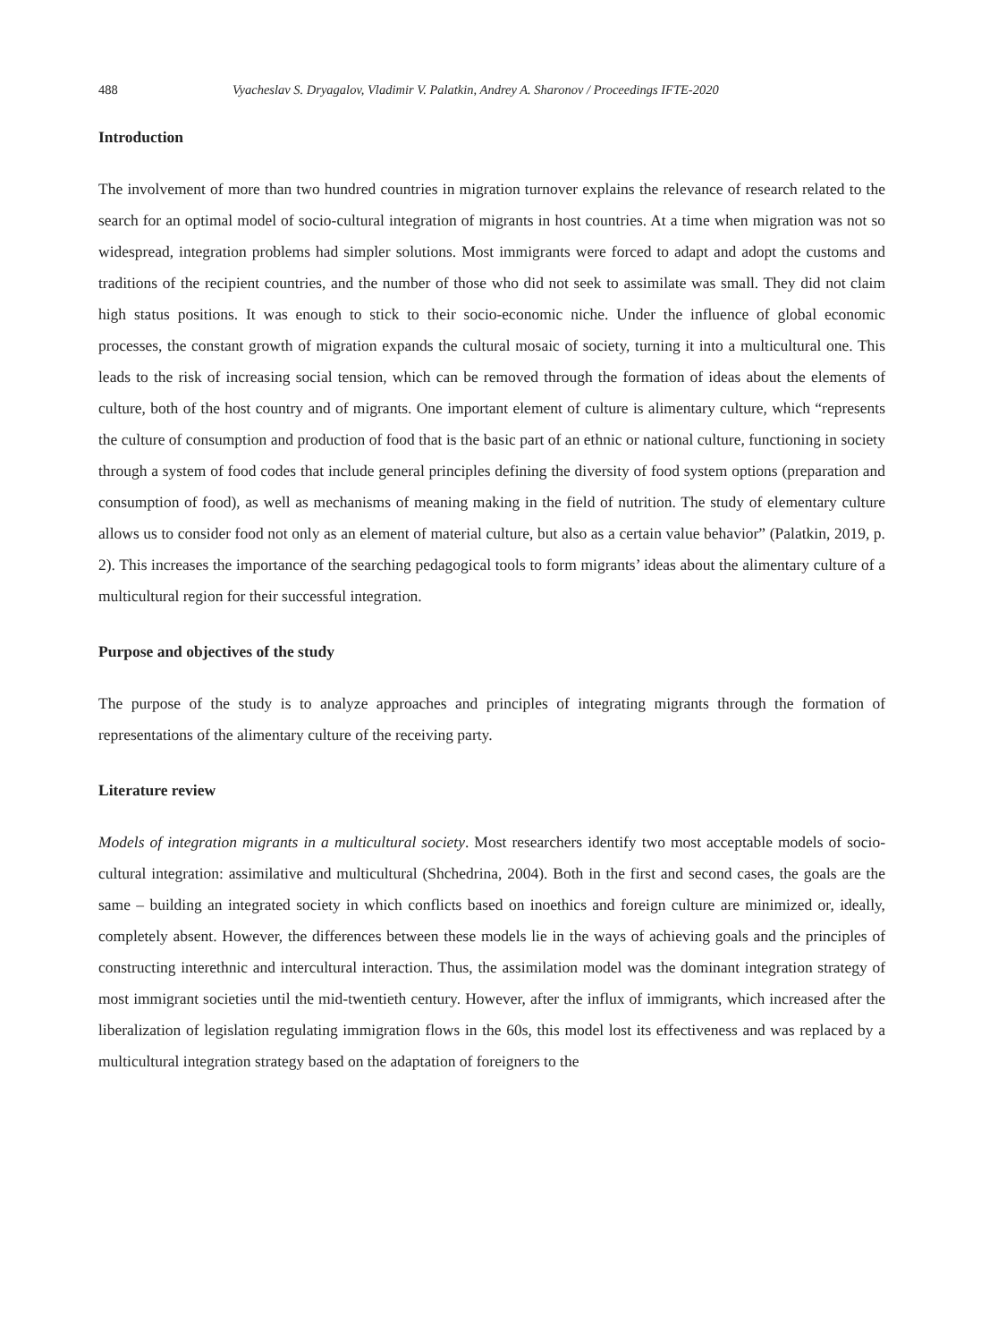488 Vyacheslav S. Dryagalov, Vladimir V. Palatkin, Andrey A. Sharonov / Proceedings IFTE-2020
Introduction
The involvement of more than two hundred countries in migration turnover explains the relevance of research related to the search for an optimal model of socio-cultural integration of migrants in host countries. At a time when migration was not so widespread, integration problems had simpler solutions. Most immigrants were forced to adapt and adopt the customs and traditions of the recipient countries, and the number of those who did not seek to assimilate was small. They did not claim high status positions. It was enough to stick to their socio-economic niche. Under the influence of global economic processes, the constant growth of migration expands the cultural mosaic of society, turning it into a multicultural one. This leads to the risk of increasing social tension, which can be removed through the formation of ideas about the elements of culture, both of the host country and of migrants. One important element of culture is alimentary culture, which “represents the culture of consumption and production of food that is the basic part of an ethnic or national culture, functioning in society through a system of food codes that include general principles defining the diversity of food system options (preparation and consumption of food), as well as mechanisms of meaning making in the field of nutrition. The study of elementary culture allows us to consider food not only as an element of material culture, but also as a certain value behavior” (Palatkin, 2019, p. 2). This increases the importance of the searching pedagogical tools to form migrants’ ideas about the alimentary culture of a multicultural region for their successful integration.
Purpose and objectives of the study
The purpose of the study is to analyze approaches and principles of integrating migrants through the formation of representations of the alimentary culture of the receiving party.
Literature review
Models of integration migrants in a multicultural society. Most researchers identify two most acceptable models of socio-cultural integration: assimilative and multicultural (Shchedrina, 2004). Both in the first and second cases, the goals are the same – building an integrated society in which conflicts based on inoethics and foreign culture are minimized or, ideally, completely absent. However, the differences between these models lie in the ways of achieving goals and the principles of constructing interethnic and intercultural interaction. Thus, the assimilation model was the dominant integration strategy of most immigrant societies until the mid-twentieth century. However, after the influx of immigrants, which increased after the liberalization of legislation regulating immigration flows in the 60s, this model lost its effectiveness and was replaced by a multicultural integration strategy based on the adaptation of foreigners to the